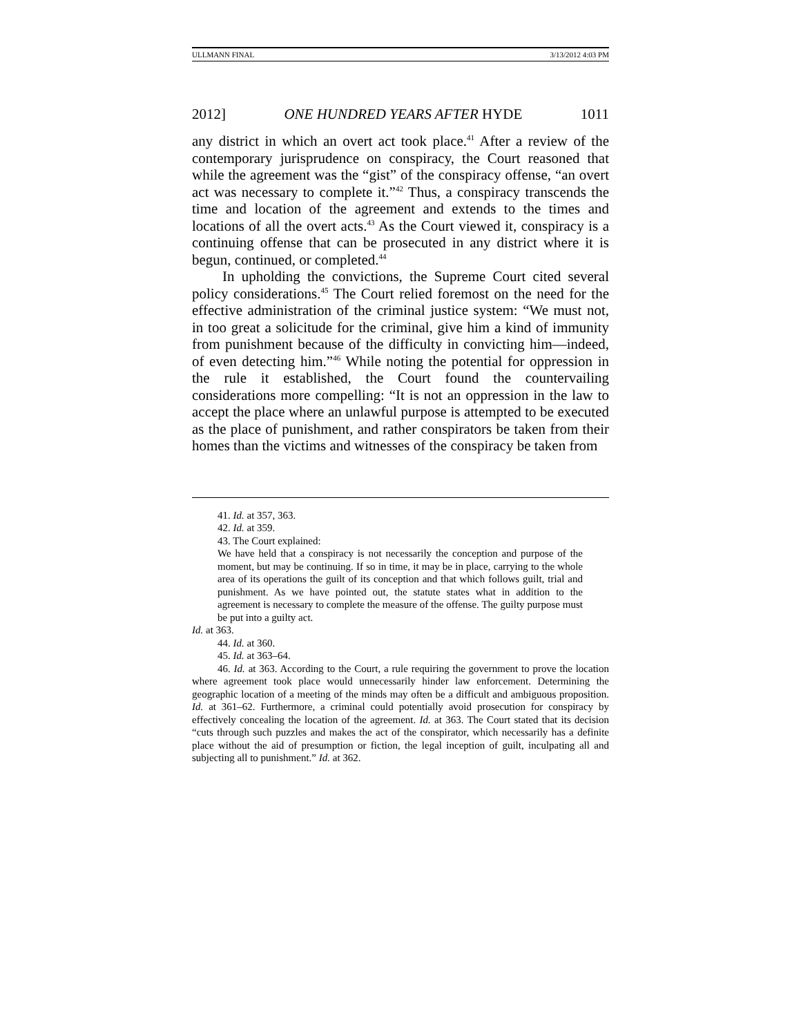ULLMANN FINAL 3/13/2012 4:03 PM
2012] ONE HUNDRED YEARS AFTER HYDE 1011
any district in which an overt act took place.<sup>41</sup> After a review of the contemporary jurisprudence on conspiracy, the Court reasoned that while the agreement was the “gist” of the conspiracy offense, “an overt act was necessary to complete it.”<sup>42</sup> Thus, a conspiracy transcends the time and location of the agreement and extends to the times and locations of all the overt acts.<sup>43</sup> As the Court viewed it, conspiracy is a continuing offense that can be prosecuted in any district where it is begun, continued, or completed.<sup>44</sup>
In upholding the convictions, the Supreme Court cited several policy considerations.<sup>45</sup> The Court relied foremost on the need for the effective administration of the criminal justice system: “We must not, in too great a solicitude for the criminal, give him a kind of immunity from punishment because of the difficulty in convicting him—indeed, of even detecting him.”<sup>46</sup> While noting the potential for oppression in the rule it established, the Court found the countervailing considerations more compelling: “It is not an oppression in the law to accept the place where an unlawful purpose is attempted to be executed as the place of punishment, and rather conspirators be taken from their homes than the victims and witnesses of the conspiracy be taken from
41. Id. at 357, 363.
42. Id. at 359.
43. The Court explained:
We have held that a conspiracy is not necessarily the conception and purpose of the moment, but may be continuing. If so in time, it may be in place, carrying to the whole area of its operations the guilt of its conception and that which follows guilt, trial and punishment. As we have pointed out, the statute states what in addition to the agreement is necessary to complete the measure of the offense. The guilty purpose must be put into a guilty act.
Id. at 363.
44. Id. at 360.
45. Id. at 363–64.
46. Id. at 363. According to the Court, a rule requiring the government to prove the location where agreement took place would unnecessarily hinder law enforcement. Determining the geographic location of a meeting of the minds may often be a difficult and ambiguous proposition. Id. at 361–62. Furthermore, a criminal could potentially avoid prosecution for conspiracy by effectively concealing the location of the agreement. Id. at 363. The Court stated that its decision “cuts through such puzzles and makes the act of the conspirator, which necessarily has a definite place without the aid of presumption or fiction, the legal inception of guilt, inculpating all and subjecting all to punishment.” Id. at 362.